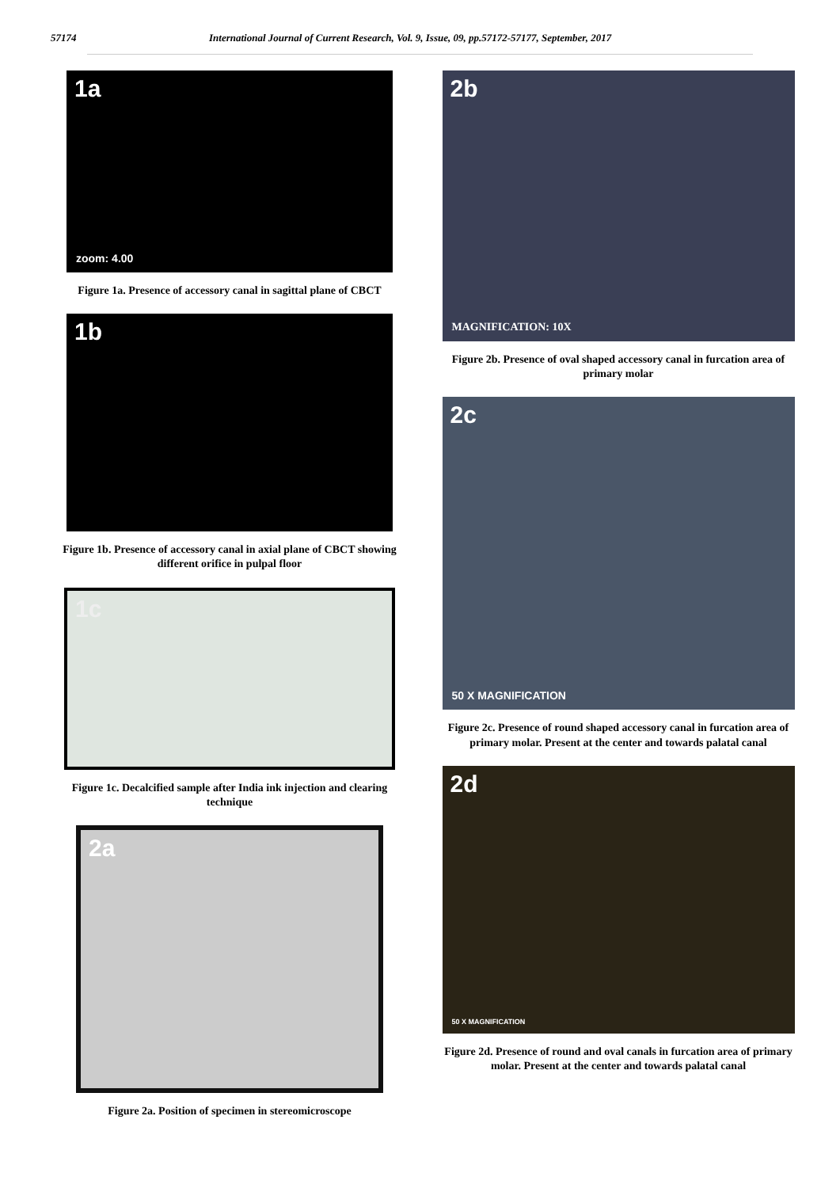57174 International Journal of Current Research, Vol. 9, Issue, 09, pp.57172-57177, September, 2017
1a
zoom: 4.00
Figure 1a. Presence of accessory canal in sagittal plane of CBCT
1b
Figure 1b. Presence of accessory canal in axial plane of CBCT showing different orifice in pulpal floor
1c
Figure 1c. Decalcified sample after India ink injection and clearing technique
2a
Figure 2a. Position of specimen in stereomicroscope
2b
MAGNIFICATION: 10X
Figure 2b. Presence of oval shaped accessory canal in furcation area of primary molar
2c
50 X MAGNIFICATION
Figure 2c. Presence of round shaped accessory canal in furcation area of primary molar. Present at the center and towards palatal canal
2d
50 X MAGNIFICATION
Figure 2d. Presence of round and oval canals in furcation area of primary molar. Present at the center and towards palatal canal